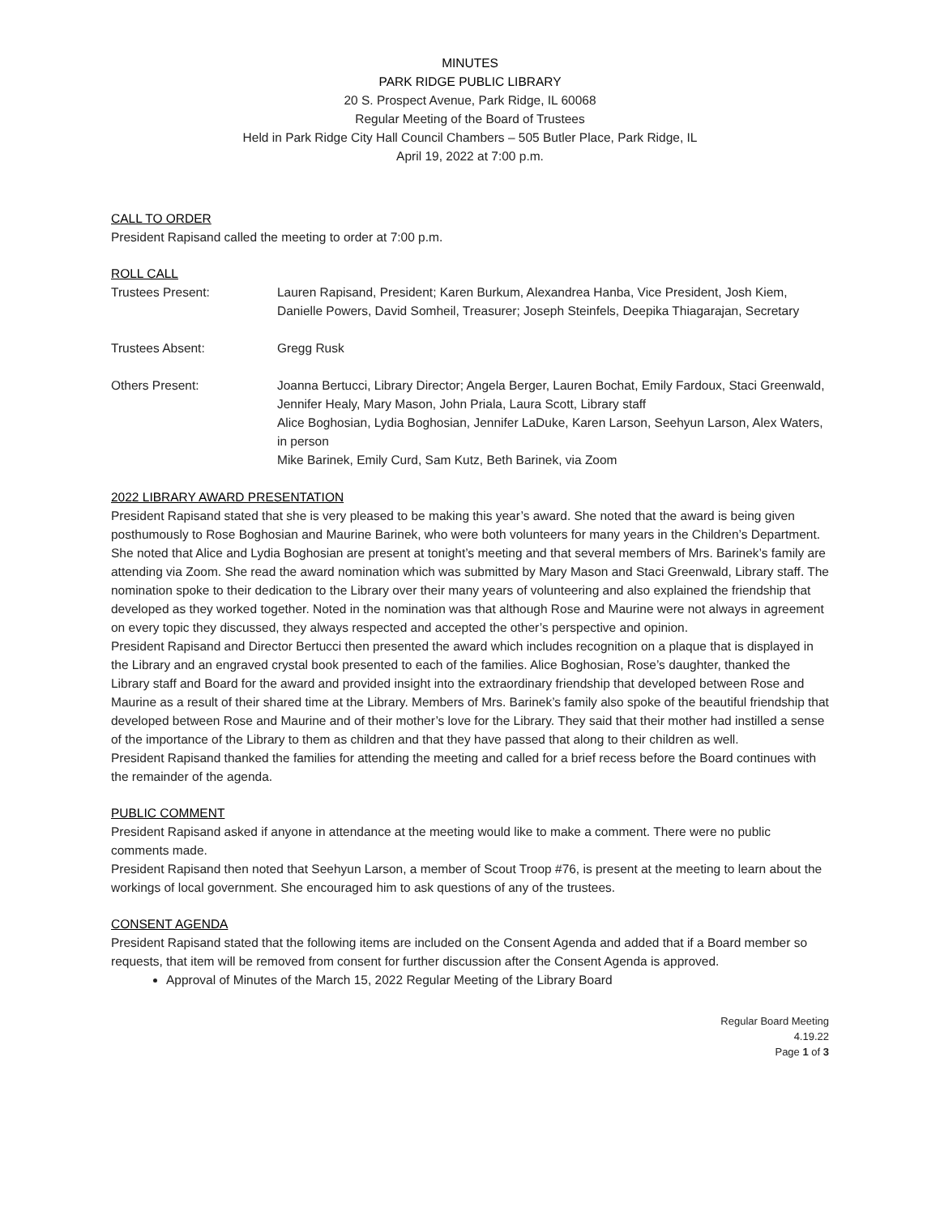MINUTES
PARK RIDGE PUBLIC LIBRARY
20 S. Prospect Avenue, Park Ridge, IL 60068
Regular Meeting of the Board of Trustees
Held in Park Ridge City Hall Council Chambers – 505 Butler Place, Park Ridge, IL
April 19, 2022 at 7:00 p.m.
CALL TO ORDER
President Rapisand called the meeting to order at 7:00 p.m.
ROLL CALL
Trustees Present: Lauren Rapisand, President; Karen Burkum, Alexandrea Hanba, Vice President, Josh Kiem, Danielle Powers, David Somheil, Treasurer; Joseph Steinfels, Deepika Thiagarajan, Secretary
Trustees Absent: Gregg Rusk
Others Present: Joanna Bertucci, Library Director; Angela Berger, Lauren Bochat, Emily Fardoux, Staci Greenwald, Jennifer Healy, Mary Mason, John Priala, Laura Scott, Library staff
Alice Boghosian, Lydia Boghosian, Jennifer LaDuke, Karen Larson, Seehyun Larson, Alex Waters, in person
Mike Barinek, Emily Curd, Sam Kutz, Beth Barinek, via Zoom
2022 LIBRARY AWARD PRESENTATION
President Rapisand stated that she is very pleased to be making this year’s award. She noted that the award is being given posthumously to Rose Boghosian and Maurine Barinek, who were both volunteers for many years in the Children’s Department. She noted that Alice and Lydia Boghosian are present at tonight’s meeting and that several members of Mrs. Barinek’s family are attending via Zoom. She read the award nomination which was submitted by Mary Mason and Staci Greenwald, Library staff. The nomination spoke to their dedication to the Library over their many years of volunteering and also explained the friendship that developed as they worked together. Noted in the nomination was that although Rose and Maurine were not always in agreement on every topic they discussed, they always respected and accepted the other’s perspective and opinion.
President Rapisand and Director Bertucci then presented the award which includes recognition on a plaque that is displayed in the Library and an engraved crystal book presented to each of the families. Alice Boghosian, Rose’s daughter, thanked the Library staff and Board for the award and provided insight into the extraordinary friendship that developed between Rose and Maurine as a result of their shared time at the Library. Members of Mrs. Barinek’s family also spoke of the beautiful friendship that developed between Rose and Maurine and of their mother’s love for the Library. They said that their mother had instilled a sense of the importance of the Library to them as children and that they have passed that along to their children as well.
President Rapisand thanked the families for attending the meeting and called for a brief recess before the Board continues with the remainder of the agenda.
PUBLIC COMMENT
President Rapisand asked if anyone in attendance at the meeting would like to make a comment. There were no public comments made.
President Rapisand then noted that Seehyun Larson, a member of Scout Troop #76, is present at the meeting to learn about the workings of local government. She encouraged him to ask questions of any of the trustees.
CONSENT AGENDA
President Rapisand stated that the following items are included on the Consent Agenda and added that if a Board member so requests, that item will be removed from consent for further discussion after the Consent Agenda is approved.
Approval of Minutes of the March 15, 2022 Regular Meeting of the Library Board
Regular Board Meeting
4.19.22
Page 1 of 3